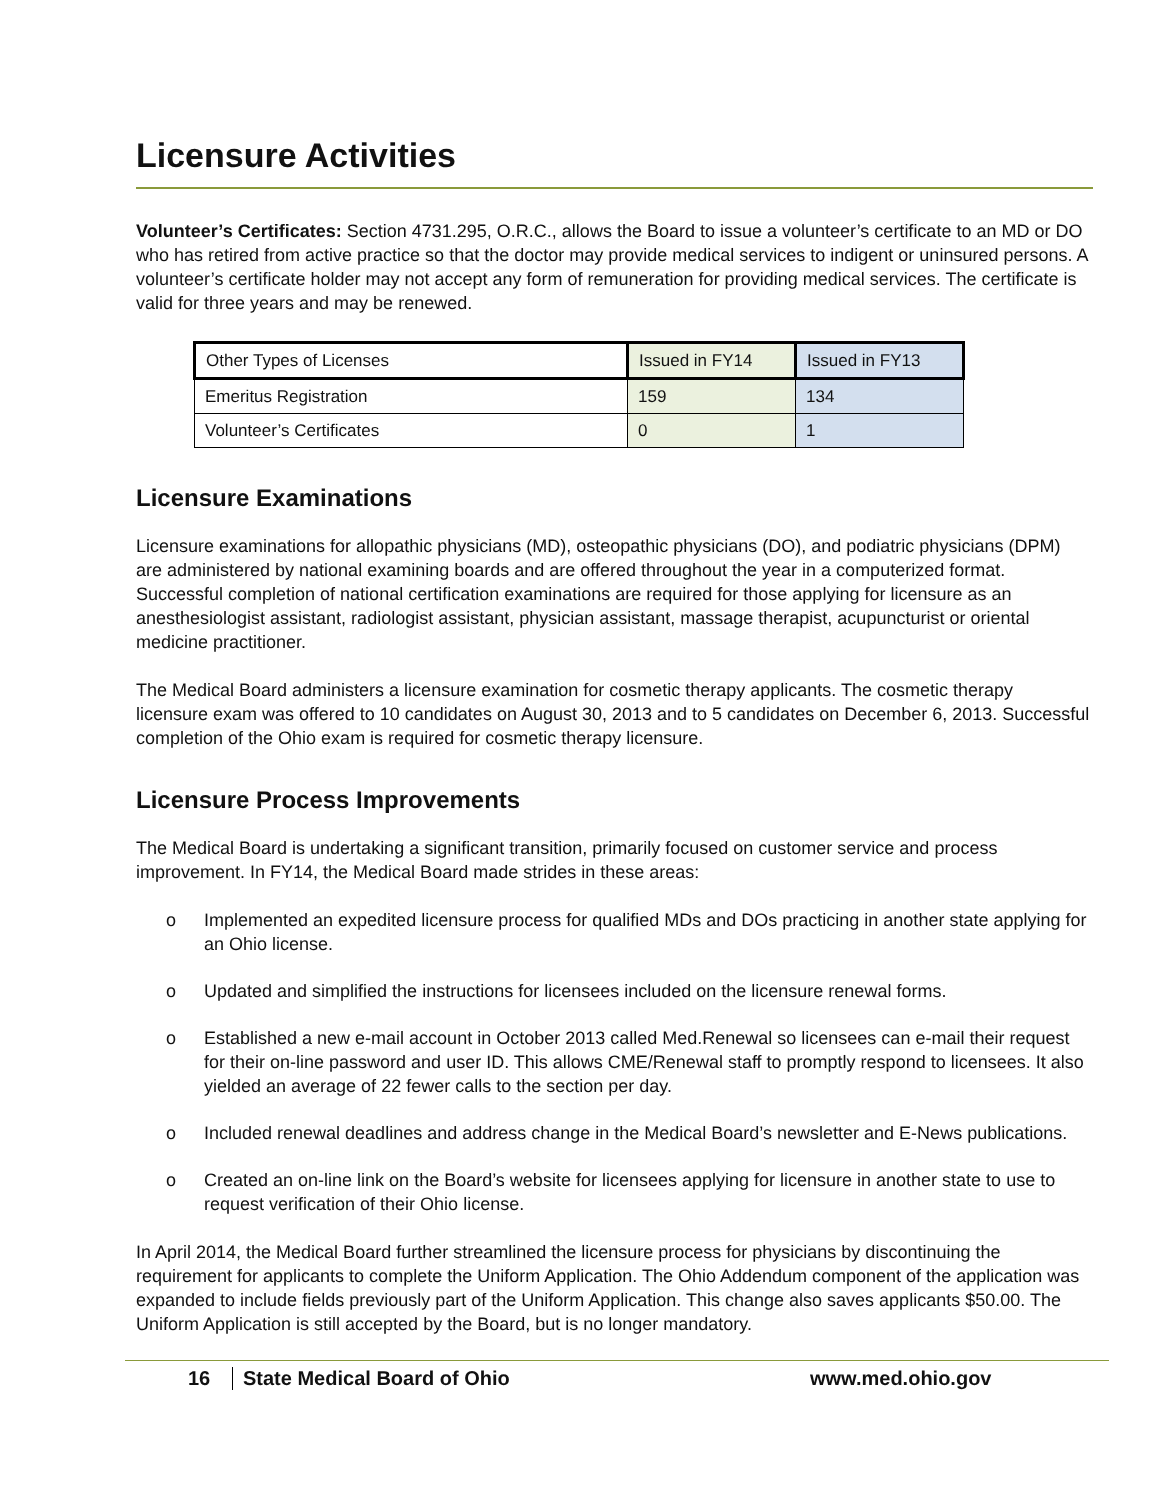Licensure Activities
Volunteer’s Certificates: Section 4731.295, O.R.C., allows the Board to issue a volunteer’s certificate to an MD or DO who has retired from active practice so that the doctor may provide medical services to indigent or uninsured persons. A volunteer’s certificate holder may not accept any form of remuneration for providing medical services. The certificate is valid for three years and may be renewed.
| Other Types of Licenses | Issued in FY14 | Issued in FY13 |
| --- | --- | --- |
| Emeritus Registration | 159 | 134 |
| Volunteer’s Certificates | 0 | 1 |
Licensure Examinations
Licensure examinations for allopathic physicians (MD), osteopathic physicians (DO), and podiatric physicians (DPM) are administered by national examining boards and are offered throughout the year in a computerized format. Successful completion of national certification examinations are required for those applying for licensure as an anesthesiologist assistant, radiologist assistant, physician assistant, massage therapist, acupuncturist or oriental medicine practitioner.
The Medical Board administers a licensure examination for cosmetic therapy applicants. The cosmetic therapy licensure exam was offered to 10 candidates on August 30, 2013 and to 5 candidates on December 6, 2013. Successful completion of the Ohio exam is required for cosmetic therapy licensure.
Licensure Process Improvements
The Medical Board is undertaking a significant transition, primarily focused on customer service and process improvement. In FY14, the Medical Board made strides in these areas:
o Implemented an expedited licensure process for qualified MDs and DOs practicing in another state applying for an Ohio license.
o Updated and simplified the instructions for licensees included on the licensure renewal forms.
o Established a new e-mail account in October 2013 called Med.Renewal so licensees can e-mail their request for their on-line password and user ID. This allows CME/Renewal staff to promptly respond to licensees. It also yielded an average of 22 fewer calls to the section per day.
o Included renewal deadlines and address change in the Medical Board’s newsletter and E-News publications.
o Created an on-line link on the Board’s website for licensees applying for licensure in another state to use to request verification of their Ohio license.
In April 2014, the Medical Board further streamlined the licensure process for physicians by discontinuing the requirement for applicants to complete the Uniform Application. The Ohio Addendum component of the application was expanded to include fields previously part of the Uniform Application. This change also saves applicants $50.00. The Uniform Application is still accepted by the Board, but is no longer mandatory.
16 State Medical Board of Ohio www.med.ohio.gov